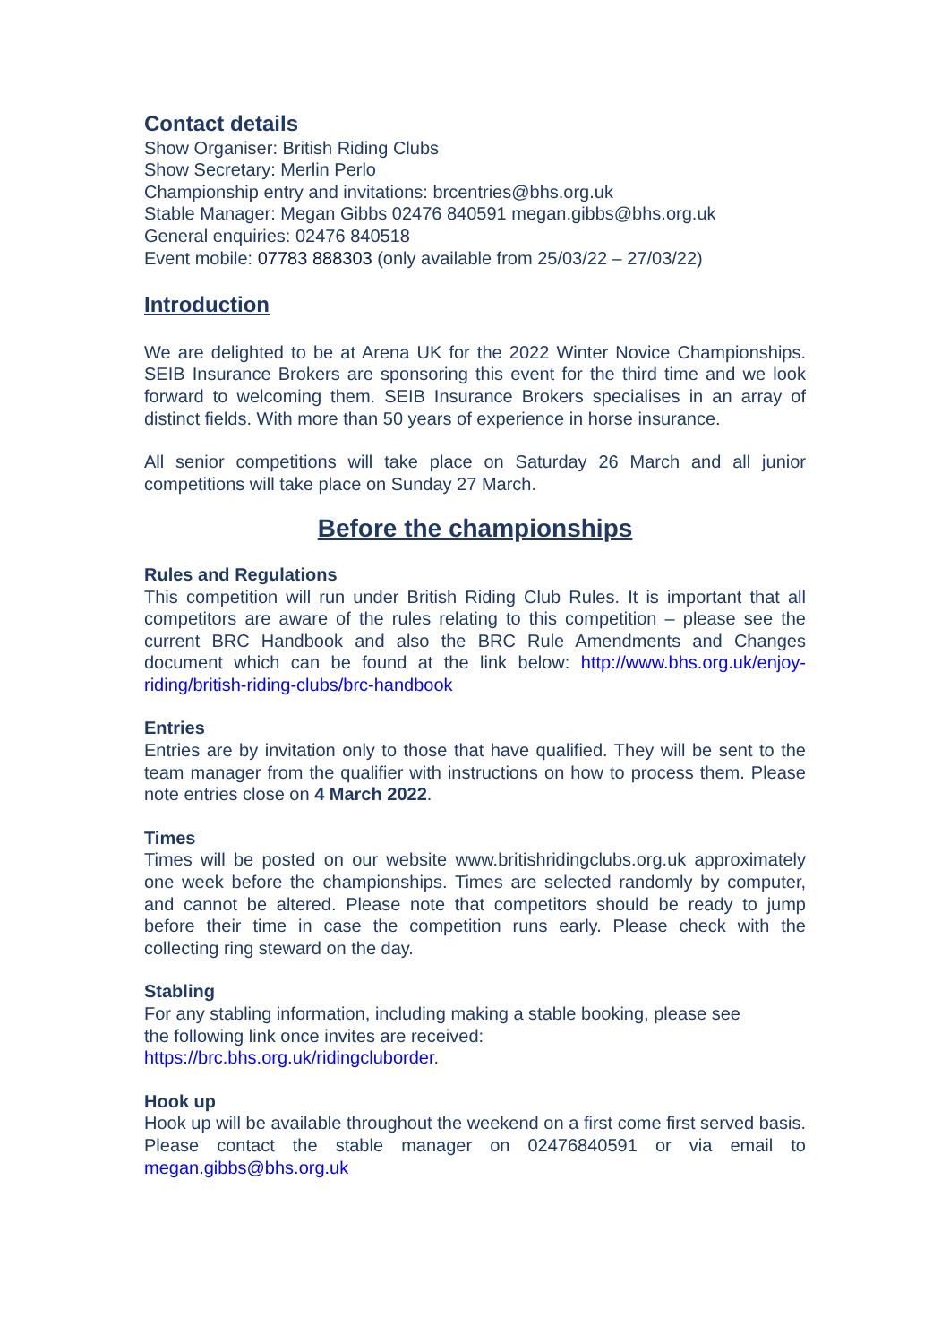Contact details
Show Organiser: British Riding Clubs
Show Secretary: Merlin Perlo
Championship entry and invitations: brcentries@bhs.org.uk
Stable Manager: Megan Gibbs 02476 840591 megan.gibbs@bhs.org.uk
General enquiries: 02476 840518
Event mobile: 07783 888303 (only available from 25/03/22 – 27/03/22)
Introduction
We are delighted to be at Arena UK for the 2022 Winter Novice Championships. SEIB Insurance Brokers are sponsoring this event for the third time and we look forward to welcoming them. SEIB Insurance Brokers specialises in an array of distinct fields. With more than 50 years of experience in horse insurance.
All senior competitions will take place on Saturday 26 March and all junior competitions will take place on Sunday 27 March.
Before the championships
Rules and Regulations
This competition will run under British Riding Club Rules. It is important that all competitors are aware of the rules relating to this competition – please see the current BRC Handbook and also the BRC Rule Amendments and Changes document which can be found at the link below: http://www.bhs.org.uk/enjoy-riding/british-riding-clubs/brc-handbook
Entries
Entries are by invitation only to those that have qualified. They will be sent to the team manager from the qualifier with instructions on how to process them. Please note entries close on 4 March 2022.
Times
Times will be posted on our website www.britishridingclubs.org.uk approximately one week before the championships. Times are selected randomly by computer, and cannot be altered. Please note that competitors should be ready to jump before their time in case the competition runs early. Please check with the collecting ring steward on the day.
Stabling
For any stabling information, including making a stable booking, please see
the following link once invites are received:
https://brc.bhs.org.uk/ridingcluborder.
Hook up
Hook up will be available throughout the weekend on a first come first served basis. Please contact the stable manager on 02476840591 or via email to megan.gibbs@bhs.org.uk